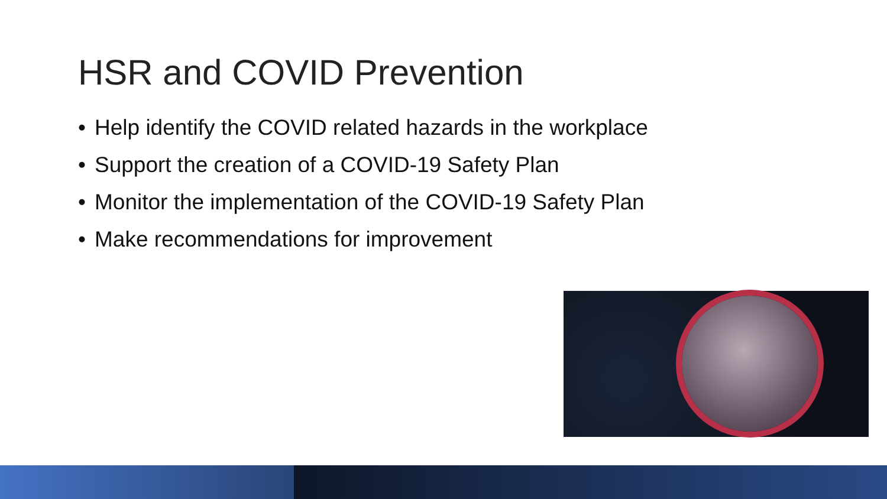HSR and COVID Prevention
• Help identify the COVID related hazards in the workplace
• Support the creation of a COVID-19 Safety Plan
• Monitor the implementation of the COVID-19 Safety Plan
• Make recommendations for improvement